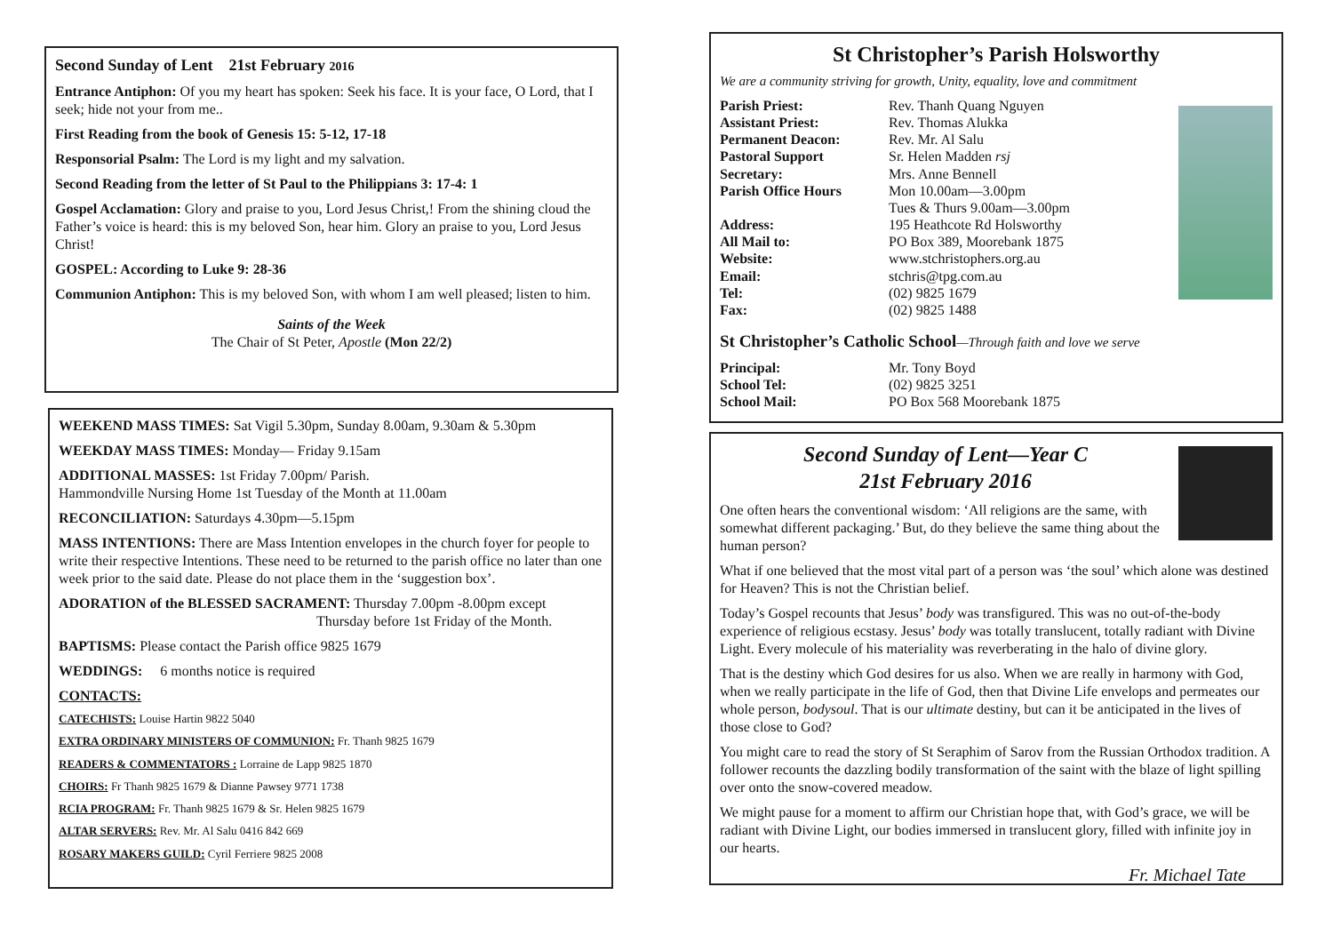Second Sunday of Lent 21st February 2016
Entrance Antiphon: Of you my heart has spoken: Seek his face. It is your face, O Lord, that I seek; hide not your from me..
First Reading from the book of Genesis 15: 5-12, 17-18
Responsorial Psalm: The Lord is my light and my salvation.
Second Reading from the letter of St Paul to the Philippians 3: 17-4: 1
Gospel Acclamation: Glory and praise to you, Lord Jesus Christ,! From the shining cloud the Father’s voice is heard: this is my beloved Son, hear him. Glory an praise to you, Lord Jesus Christ!
GOSPEL: According to Luke 9: 28-36
Communion Antiphon: This is my beloved Son, with whom I am well pleased; listen to him.
Saints of the Week
The Chair of St Peter, Apostle (Mon 22/2)
WEEKEND MASS TIMES: Sat Vigil 5.30pm, Sunday 8.00am, 9.30am & 5.30pm
WEEKDAY MASS TIMES: Monday— Friday 9.15am
ADDITIONAL MASSES: 1st Friday 7.00pm/ Parish.
Hammondville Nursing Home 1st Tuesday of the Month at 11.00am
RECONCILIATION: Saturdays 4.30pm—5.15pm
MASS INTENTIONS: There are Mass Intention envelopes in the church foyer for people to write their respective Intentions. These need to be returned to the parish office no later than one week prior to the said date. Please do not place them in the ‘suggestion box’.
ADORATION of the BLESSED SACRAMENT: Thursday 7.00pm -8.00pm except
Thursday before 1st Friday of the Month.
BAPTISMS: Please contact the Parish office 9825 1679
WEDDINGS: 6 months notice is required
CONTACTS:
CATECHISTS: Louise Hartin 9822 5040
EXTRA ORDINARY MINISTERS OF COMMUNION: Fr. Thanh 9825 1679
READERS & COMMENTATORS : Lorraine de Lapp 9825 1870
CHOIRS: Fr Thanh 9825 1679 & Dianne Pawsey 9771 1738
RCIA PROGRAM: Fr. Thanh 9825 1679 & Sr. Helen 9825 1679
ALTAR SERVERS: Rev. Mr. Al Salu 0416 842 669
ROSARY MAKERS GUILD: Cyril Ferriere 9825 2008
St Christopher’s Parish Holsworthy
We are a community striving for growth, Unity, equality, love and commitment
Parish Priest: Rev. Thanh Quang Nguyen Assistant Priest: Rev. Thomas Alukka Permanent Deacon: Rev. Mr. Al Salu Pastoral Support Sr. Helen Madden rsj Secretary: Mrs. Anne Bennell Parish Office Hours Mon 10.00am—3.00pm
Tues & Thurs 9.00am—3.00pm Address: 195 Heathcote Rd Holsworthy All Mail to: PO Box 389, Moorebank 1875 Website: www.stchristophers.org.au Email: stchris@tpg.com.au Tel: (02) 9825 1679 Fax: (02) 9825 1488
St Christopher’s Catholic School—Through faith and love we serve
Principal: Mr. Tony Boyd School Tel: (02) 9825 3251 School Mail: PO Box 568 Moorebank 1875
Second Sunday of Lent—Year C
21st February 2016
One often hears the conventional wisdom: ‘All religions are the same, with somewhat different packaging.’ But, do they believe the same thing about the human person?
What if one believed that the most vital part of a person was ‘the soul’ which alone was destined for Heaven? This is not the Christian belief.
Today’s Gospel recounts that Jesus’ body was transfigured. This was no out-of-the-body experience of religious ecstasy. Jesus’ body was totally translucent, totally radiant with Divine Light. Every molecule of his materiality was reverberating in the halo of divine glory.
That is the destiny which God desires for us also. When we are really in harmony with God, when we really participate in the life of God, then that Divine Life envelops and permeates our whole person, bodysoul. That is our ultimate destiny, but can it be anticipated in the lives of those close to God?
You might care to read the story of St Seraphim of Sarov from the Russian Orthodox tradition. A follower recounts the dazzling bodily transformation of the saint with the blaze of light spilling over onto the snow-covered meadow.
We might pause for a moment to affirm our Christian hope that, with God’s grace, we will be radiant with Divine Light, our bodies immersed in translucent glory, filled with infinite joy in our hearts.
Fr. Michael Tate